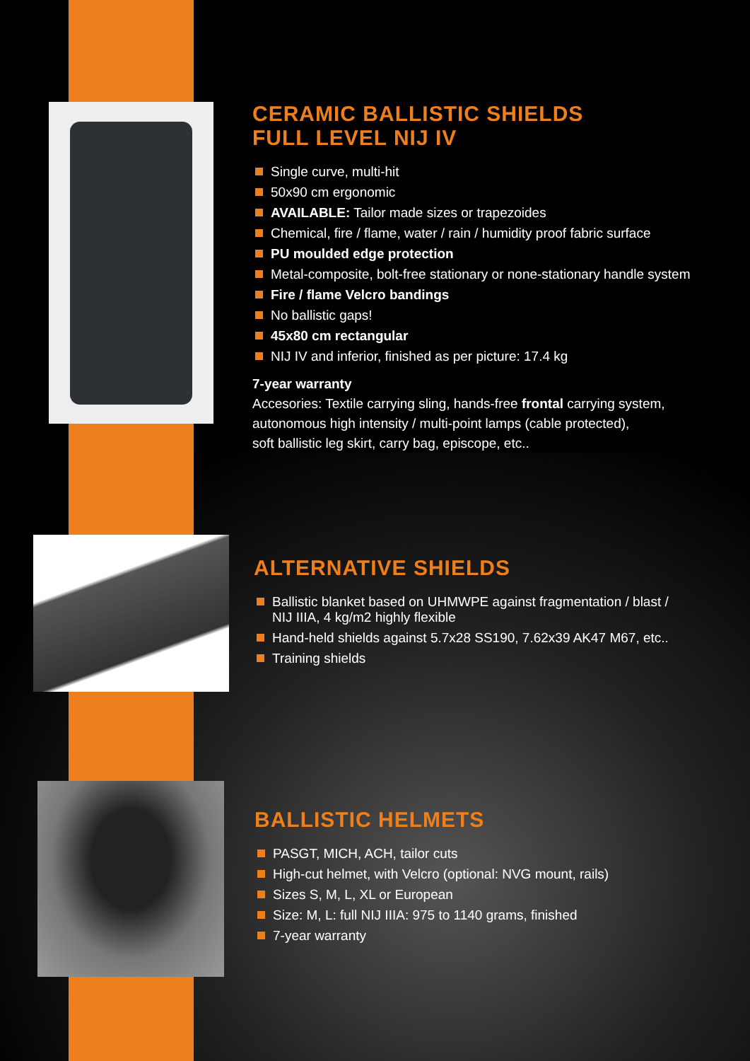CERAMIC BALLISTIC SHIELDS
FULL LEVEL NIJ IV
Single curve, multi-hit
50x90 cm ergonomic
AVAILABLE: Tailor made sizes or trapezoides
Chemical, fire / flame, water / rain / humidity proof fabric surface
PU moulded edge protection
Metal-composite, bolt-free stationary or none-stationary handle system
Fire / flame Velcro bandings
No ballistic gaps!
45x80 cm rectangular
NIJ IV and inferior, finished as per picture: 17.4 kg
7-year warranty
Accesories: Textile carrying sling, hands-free frontal carrying system,
autonomous high intensity / multi-point lamps (cable protected),
soft ballistic leg skirt, carry bag, episcope, etc..
ALTERNATIVE SHIELDS
Ballistic blanket based on UHMWPE against fragmentation / blast /
NIJ IIIA, 4 kg/m2 highly flexible
Hand-held shields against 5.7x28 SS190, 7.62x39 AK47 M67, etc..
Training shields
BALLISTIC HELMETS
PASGT, MICH, ACH, tailor cuts
High-cut helmet, with Velcro (optional: NVG mount, rails)
Sizes S, M, L, XL or European
Size: M, L: full NIJ IIIA: 975 to 1140 grams, finished
7-year warranty